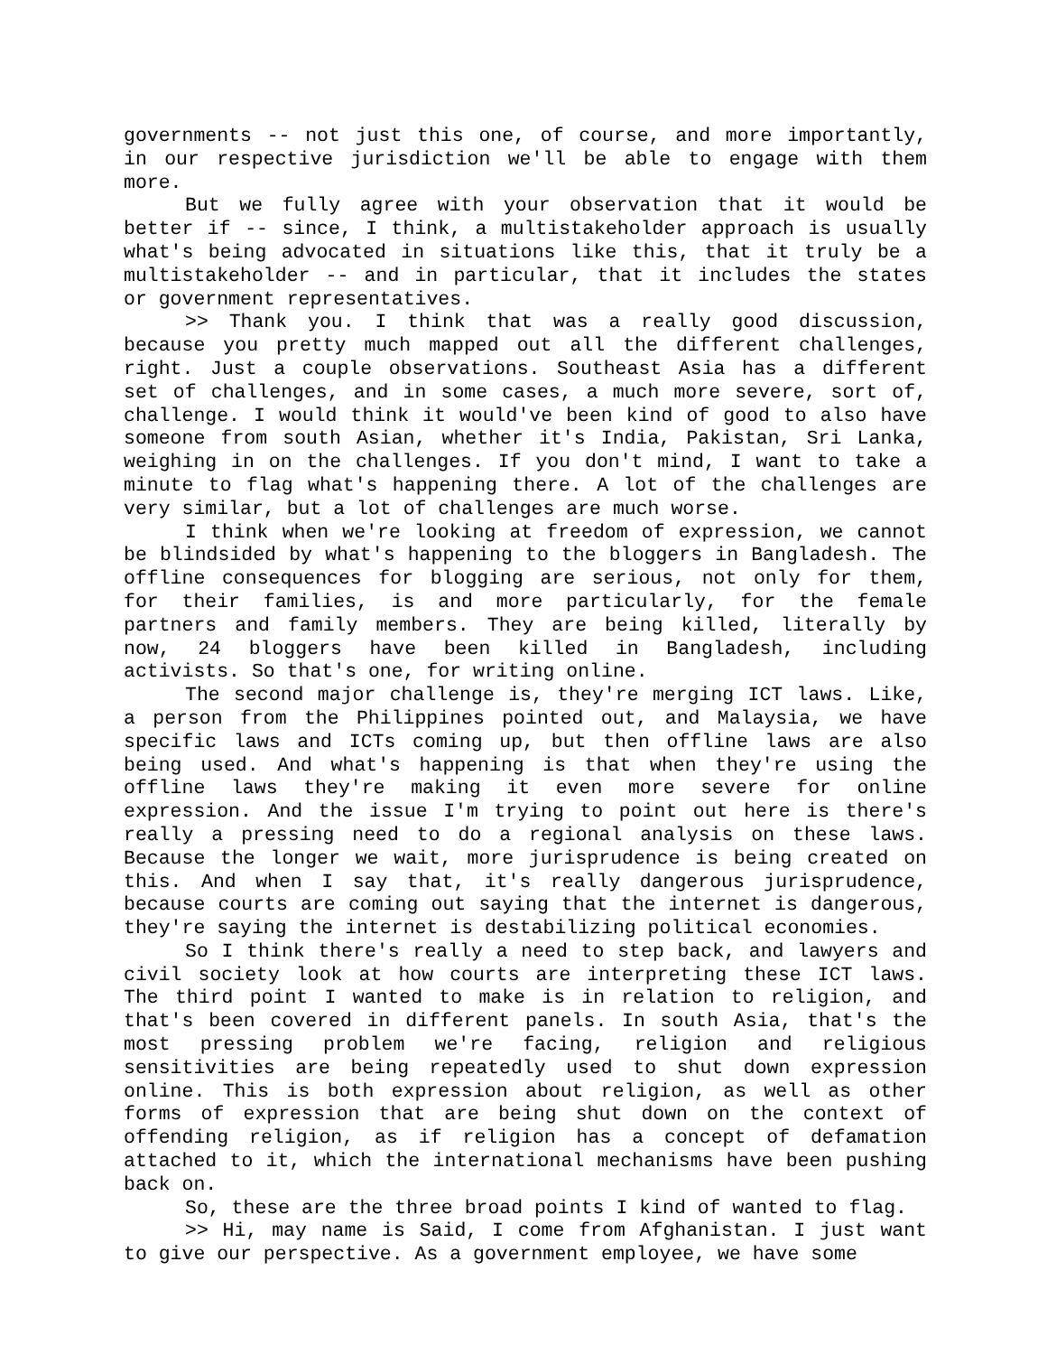governments -- not just this one, of course, and more importantly, in our respective jurisdiction we'll be able to engage with them more.
But we fully agree with your observation that it would be better if -- since, I think, a multistakeholder approach is usually what's being advocated in situations like this, that it truly be a multistakeholder -- and in particular, that it includes the states or government representatives.
>> Thank you. I think that was a really good discussion, because you pretty much mapped out all the different challenges, right. Just a couple observations. Southeast Asia has a different set of challenges, and in some cases, a much more severe, sort of, challenge. I would think it would've been kind of good to also have someone from south Asian, whether it's India, Pakistan, Sri Lanka, weighing in on the challenges. If you don't mind, I want to take a minute to flag what's happening there. A lot of the challenges are very similar, but a lot of challenges are much worse.
I think when we're looking at freedom of expression, we cannot be blindsided by what's happening to the bloggers in Bangladesh. The offline consequences for blogging are serious, not only for them, for their families, is and more particularly, for the female partners and family members. They are being killed, literally by now, 24 bloggers have been killed in Bangladesh, including activists. So that's one, for writing online.
The second major challenge is, they're merging ICT laws. Like, a person from the Philippines pointed out, and Malaysia, we have specific laws and ICTs coming up, but then offline laws are also being used. And what's happening is that when they're using the offline laws they're making it even more severe for online expression. And the issue I'm trying to point out here is there's really a pressing need to do a regional analysis on these laws. Because the longer we wait, more jurisprudence is being created on this. And when I say that, it's really dangerous jurisprudence, because courts are coming out saying that the internet is dangerous, they're saying the internet is destabilizing political economies.
So I think there's really a need to step back, and lawyers and civil society look at how courts are interpreting these ICT laws. The third point I wanted to make is in relation to religion, and that's been covered in different panels. In south Asia, that's the most pressing problem we're facing, religion and religious sensitivities are being repeatedly used to shut down expression online. This is both expression about religion, as well as other forms of expression that are being shut down on the context of offending religion, as if religion has a concept of defamation attached to it, which the international mechanisms have been pushing back on.
So, these are the three broad points I kind of wanted to flag.
>> Hi, may name is Said, I come from Afghanistan. I just want to give our perspective. As a government employee, we have some